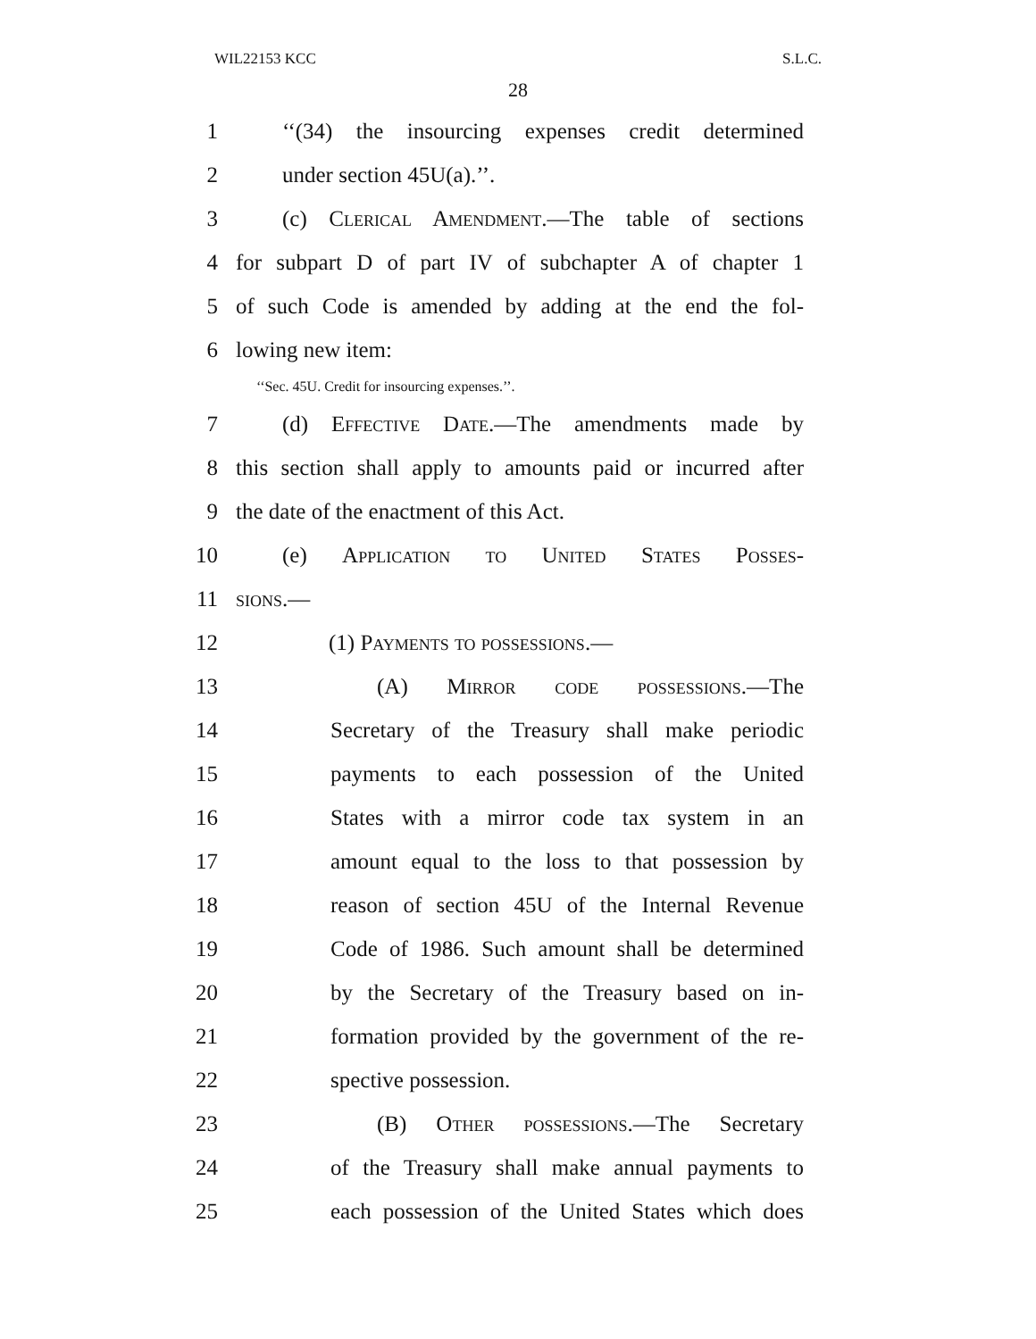WIL22153 KCC S.L.C.
28
1 ‘‘(34) the insourcing expenses credit determined
2 under section 45U(a).’’.
3 (c) Clerical Amendment.—The table of sections
4 for subpart D of part IV of subchapter A of chapter 1
5 of such Code is amended by adding at the end the fol-
6 lowing new item:
‘‘Sec. 45U. Credit for insourcing expenses.’’.
7 (d) Effective Date.—The amendments made by
8 this section shall apply to amounts paid or incurred after
9 the date of the enactment of this Act.
10 (e) Application to United States Posses-
11 sions.—
12 (1) Payments to possessions.—
13 (A) Mirror code possessions.—The
14 Secretary of the Treasury shall make periodic
15 payments to each possession of the United
16 States with a mirror code tax system in an
17 amount equal to the loss to that possession by
18 reason of section 45U of the Internal Revenue
19 Code of 1986. Such amount shall be determined
20 by the Secretary of the Treasury based on in-
21 formation provided by the government of the re-
22 spective possession.
23 (B) Other possessions.—The Secretary
24 of the Treasury shall make annual payments to
25 each possession of the United States which does